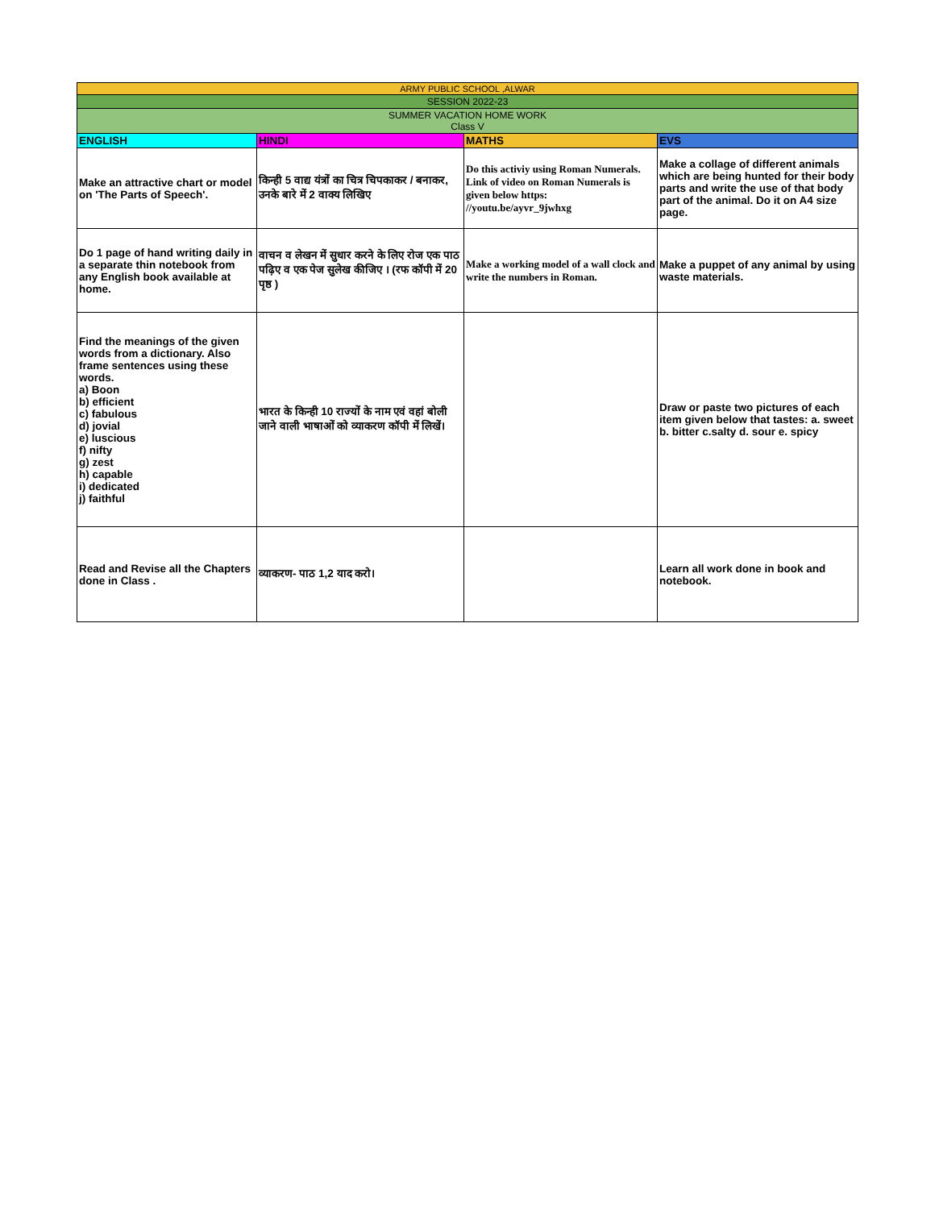| ARMY PUBLIC SCHOOL ,ALWAR | | | |
| --- | --- | --- | --- |
| SESSION 2022-23 | | | |
| SUMMER VACATION HOME WORK Class V | | | |
| ENGLISH | HINDI | MATHS | EVS |
| Make an attractive chart or model on 'The Parts of Speech'. | किन्ही 5 वाद्य यंत्रों का चित्र चिपकाकर / बनाकर, उनके बारे में 2 वाक्य लिखिए | Do this activiy using Roman Numerals. Link of video on Roman Numerals is given below https: //youtu.be/ayvr_9jwhxg | Make a collage of different animals which are being hunted for their body parts and write the use of that body part of the animal. Do it on A4 size page. |
| Do 1 page of hand writing daily in a separate thin notebook from any English book available at home. | वाचन व लेखन में सुधार करने के लिए रोज एक पाठ पढ़िए व एक पेज सुलेख कीजिए । (रफ कॉपी में 20 पृष्ठ ) | Make a working model of a wall clock and write the numbers in Roman. | Make a puppet of any animal by using waste materials. |
| Find the meanings of the given words from a dictionary. Also frame sentences using these words. a) Boon b) efficient c) fabulous d) jovial e) luscious f) nifty g) zest h) capable i) dedicated j) faithful | भारत के किन्ही 10 राज्यों के नाम एवं वहां बोली जाने वाली भाषाओं को व्याकरण कॉपी में लिखें। | | Draw or paste two pictures of each item given below that tastes: a. sweet b. bitter c.salty d. sour e. spicy |
| Read and Revise all the Chapters done in Class . | व्याकरण- पाठ 1,2 याद करो। | | Learn all work done in book and notebook. |